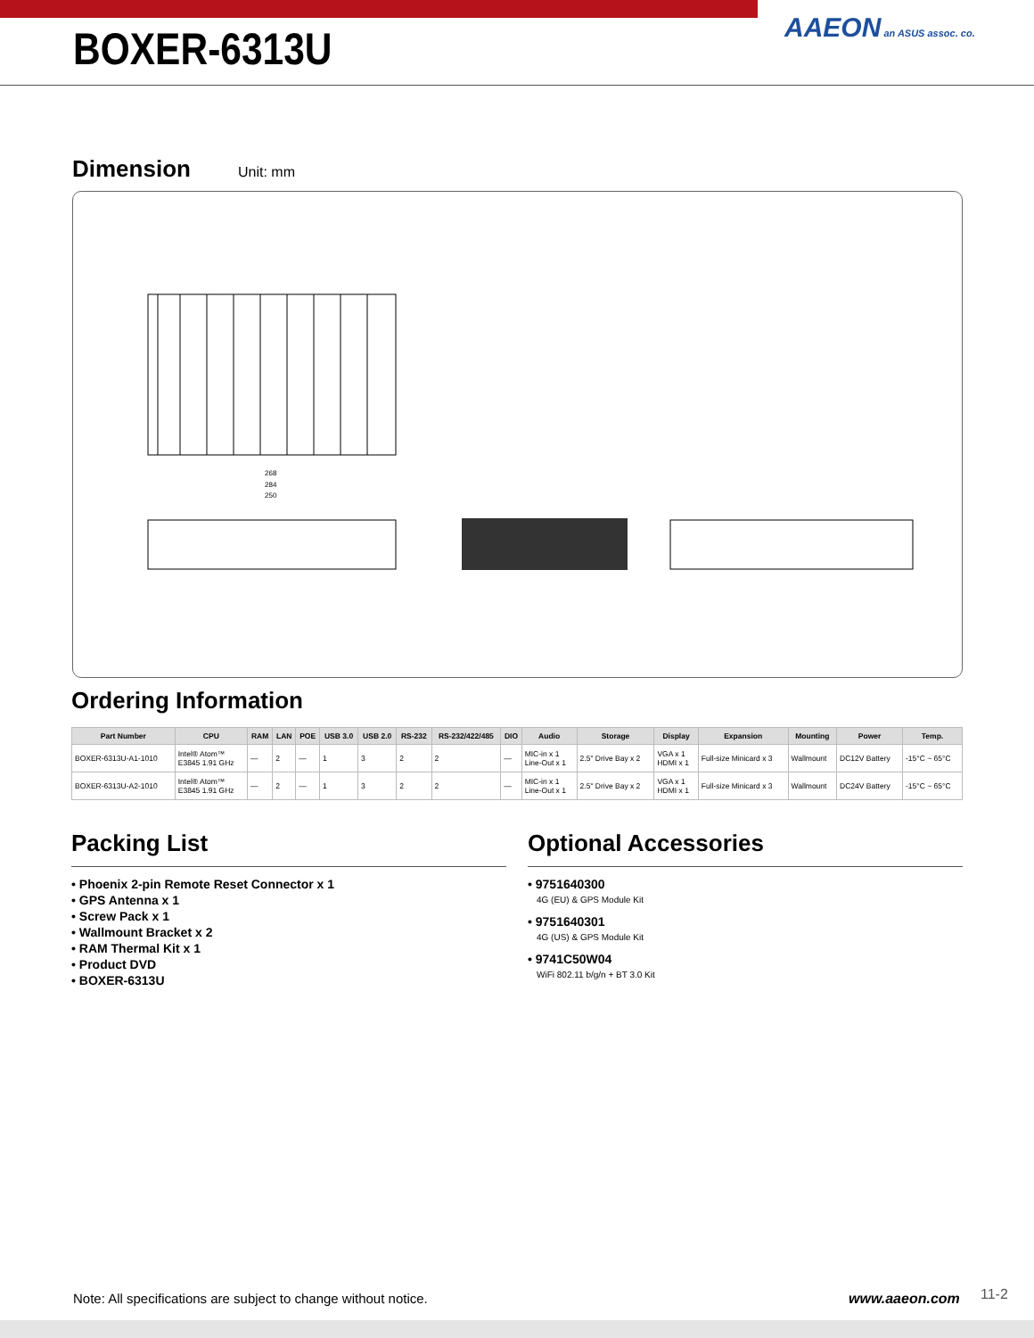BOXER-6313U AAEON an ASUS assoc. co.
Dimension Unit: mm
268
284
250
Ordering Information
| Part Number | CPU | RAM | LAN | POE | USB 3.0 | USB 2.0 | RS-232 | RS-232/422/485 | DIO | Audio | Storage | Display | Expansion | Mounting | Power | Temp. |
| --- | --- | --- | --- | --- | --- | --- | --- | --- | --- | --- | --- | --- | --- | --- | --- | --- |
| BOXER-6313U-A1-1010 | Intel® Atom™ E3845 1.91 GHz | — | 2 | — | 1 | 3 | 2 | 2 | — | MIC-in x 1 Line-Out x 1 | 2.5" Drive Bay x 2 | VGA x 1 HDMI x 1 | Full-size Minicard x 3 | Wallmount | DC12V Battery | -15°C ~ 65°C |
| BOXER-6313U-A2-1010 | Intel® Atom™ E3845 1.91 GHz | — | 2 | — | 1 | 3 | 2 | 2 | — | MIC-in x 1 Line-Out x 1 | 2.5" Drive Bay x 2 | VGA x 1 HDMI x 1 | Full-size Minicard x 3 | Wallmount | DC24V Battery | -15°C ~ 65°C |
Packing List
• Phoenix 2-pin Remote Reset Connector x 1
• GPS Antenna x 1
• Screw Pack x 1
• Wallmount Bracket x 2
• RAM Thermal Kit x 1
• Product DVD
• BOXER-6313U
Optional Accessories
• 9751640300
4G (EU) & GPS Module Kit
• 9751640301
4G (US) & GPS Module Kit
• 9741C50W04
WiFi 802.11 b/g/n + BT 3.0 Kit
Note: All specifications are subject to change without notice.
www.aaeon.com 11-2